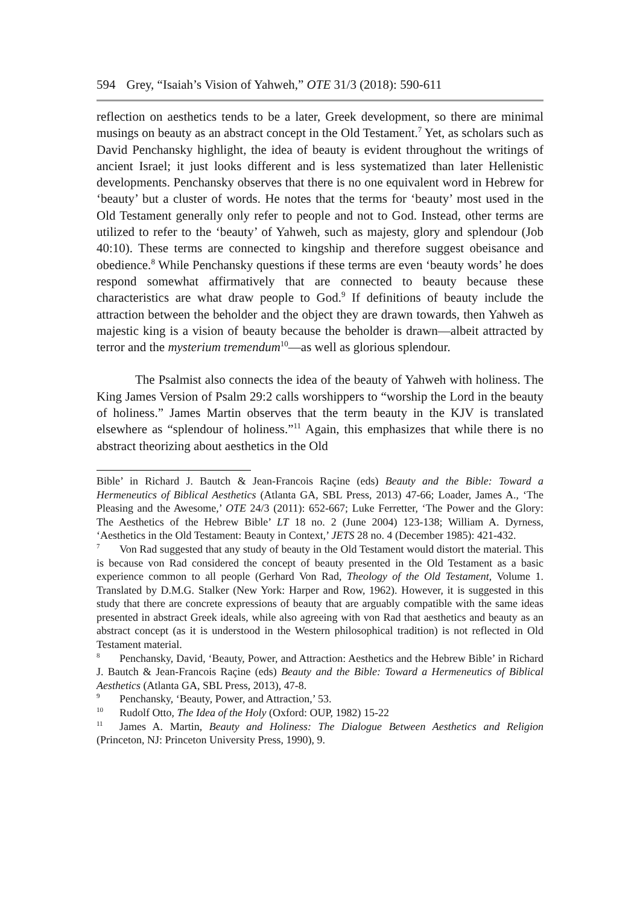594 Grey, “Isaiah’s Vision of Yahweh,” OTE 31/3 (2018): 590-611
reflection on aesthetics tends to be a later, Greek development, so there are minimal musings on beauty as an abstract concept in the Old Testament.<sup>7</sup> Yet, as scholars such as David Penchansky highlight, the idea of beauty is evident throughout the writings of ancient Israel; it just looks different and is less systematized than later Hellenistic developments. Penchansky observes that there is no one equivalent word in Hebrew for ‘beauty’ but a cluster of words. He notes that the terms for ‘beauty’ most used in the Old Testament generally only refer to people and not to God. Instead, other terms are utilized to refer to the ‘beauty’ of Yahweh, such as majesty, glory and splendour (Job 40:10). These terms are connected to kingship and therefore suggest obeisance and obedience.<sup>8</sup> While Penchansky questions if these terms are even ‘beauty words’ he does respond somewhat affirmatively that are connected to beauty because these characteristics are what draw people to God.<sup>9</sup> If definitions of beauty include the attraction between the beholder and the object they are drawn towards, then Yahweh as majestic king is a vision of beauty because the beholder is drawn—albeit attracted by terror and the mysterium tremendum<sup>10</sup>—as well as glorious splendour.
The Psalmist also connects the idea of the beauty of Yahweh with holiness. The King James Version of Psalm 29:2 calls worshippers to “worship the Lord in the beauty of holiness.” James Martin observes that the term beauty in the KJV is translated elsewhere as “splendour of holiness.”<sup>11</sup> Again, this emphasizes that while there is no abstract theorizing about aesthetics in the Old
Bible’ in Richard J. Bautch & Jean-Francois Raçine (eds) Beauty and the Bible: Toward a Hermeneutics of Biblical Aesthetics (Atlanta GA, SBL Press, 2013) 47-66; Loader, James A., ‘The Pleasing and the Awesome,’ OTE 24/3 (2011): 652-667; Luke Ferretter, ‘The Power and the Glory: The Aesthetics of the Hebrew Bible’ LT 18 no. 2 (June 2004) 123-138; William A. Dyrness, ‘Aesthetics in the Old Testament: Beauty in Context,’ JETS 28 no. 4 (December 1985): 421-432.
<sup>7</sup> Von Rad suggested that any study of beauty in the Old Testament would distort the material. This is because von Rad considered the concept of beauty presented in the Old Testament as a basic experience common to all people (Gerhard Von Rad, Theology of the Old Testament, Volume 1. Translated by D.M.G. Stalker (New York: Harper and Row, 1962). However, it is suggested in this study that there are concrete expressions of beauty that are arguably compatible with the same ideas presented in abstract Greek ideals, while also agreeing with von Rad that aesthetics and beauty as an abstract concept (as it is understood in the Western philosophical tradition) is not reflected in Old Testament material.
<sup>8</sup> Penchansky, David, ‘Beauty, Power, and Attraction: Aesthetics and the Hebrew Bible’ in Richard J. Bautch & Jean-Francois Raçine (eds) Beauty and the Bible: Toward a Hermeneutics of Biblical Aesthetics (Atlanta GA, SBL Press, 2013), 47-8.
<sup>9</sup> Penchansky, ‘Beauty, Power, and Attraction,’ 53.
<sup>10</sup> Rudolf Otto, The Idea of the Holy (Oxford: OUP, 1982) 15-22
<sup>11</sup> James A. Martin, Beauty and Holiness: The Dialogue Between Aesthetics and Religion (Princeton, NJ: Princeton University Press, 1990), 9.